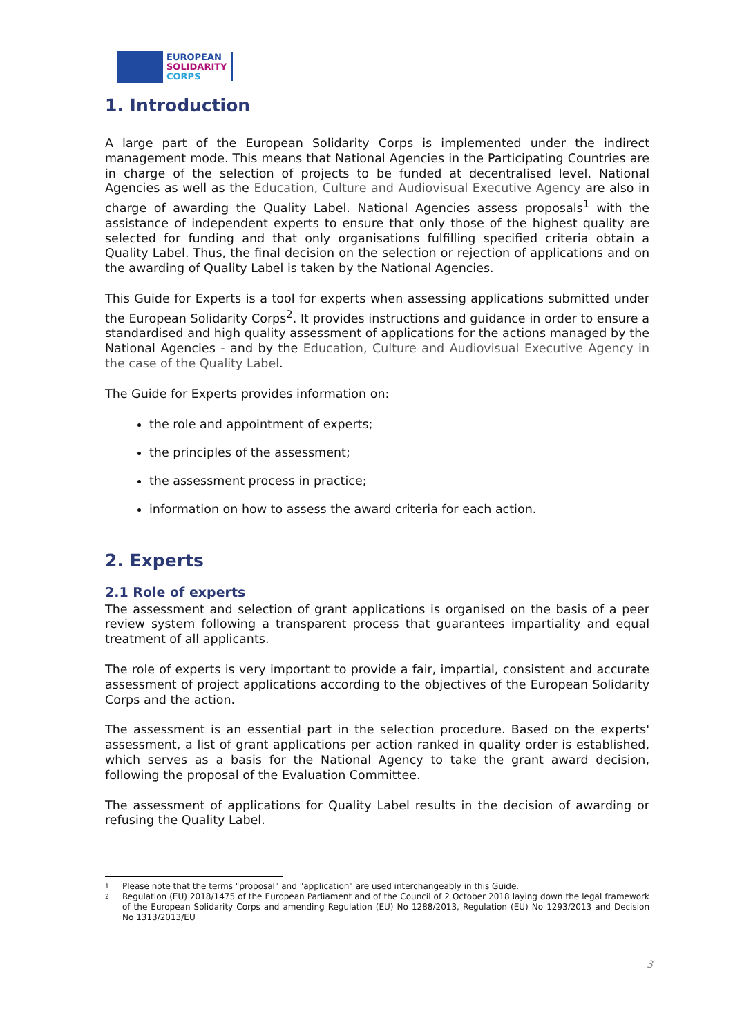EUROPEAN
SOLIDARITY
CORPS
1. Introduction
A large part of the European Solidarity Corps is implemented under the indirect management mode. This means that National Agencies in the Participating Countries are in charge of the selection of projects to be funded at decentralised level. National Agencies as well as the Education, Culture and Audiovisual Executive Agency are also in charge of awarding the Quality Label. National Agencies assess proposals<sup>1</sup> with the assistance of independent experts to ensure that only those of the highest quality are selected for funding and that only organisations fulfilling specified criteria obtain a Quality Label. Thus, the final decision on the selection or rejection of applications and on the awarding of Quality Label is taken by the National Agencies.
This Guide for Experts is a tool for experts when assessing applications submitted under the European Solidarity Corps<sup>2</sup>. It provides instructions and guidance in order to ensure a standardised and high quality assessment of applications for the actions managed by the National Agencies - and by the Education, Culture and Audiovisual Executive Agency in the case of the Quality Label.
The Guide for Experts provides information on:
the role and appointment of experts;
the principles of the assessment;
the assessment process in practice;
information on how to assess the award criteria for each action.
2. Experts
2.1 Role of experts
The assessment and selection of grant applications is organised on the basis of a peer review system following a transparent process that guarantees impartiality and equal treatment of all applicants.
The role of experts is very important to provide a fair, impartial, consistent and accurate assessment of project applications according to the objectives of the European Solidarity Corps and the action.
The assessment is an essential part in the selection procedure. Based on the experts' assessment, a list of grant applications per action ranked in quality order is established, which serves as a basis for the National Agency to take the grant award decision, following the proposal of the Evaluation Committee.
The assessment of applications for Quality Label results in the decision of awarding or refusing the Quality Label.
1 Please note that the terms "proposal" and "application" are used interchangeably in this Guide.
2 Regulation (EU) 2018/1475 of the European Parliament and of the Council of 2 October 2018 laying down the legal framework of the European Solidarity Corps and amending Regulation (EU) No 1288/2013, Regulation (EU) No 1293/2013 and Decision No 1313/2013/EU
3